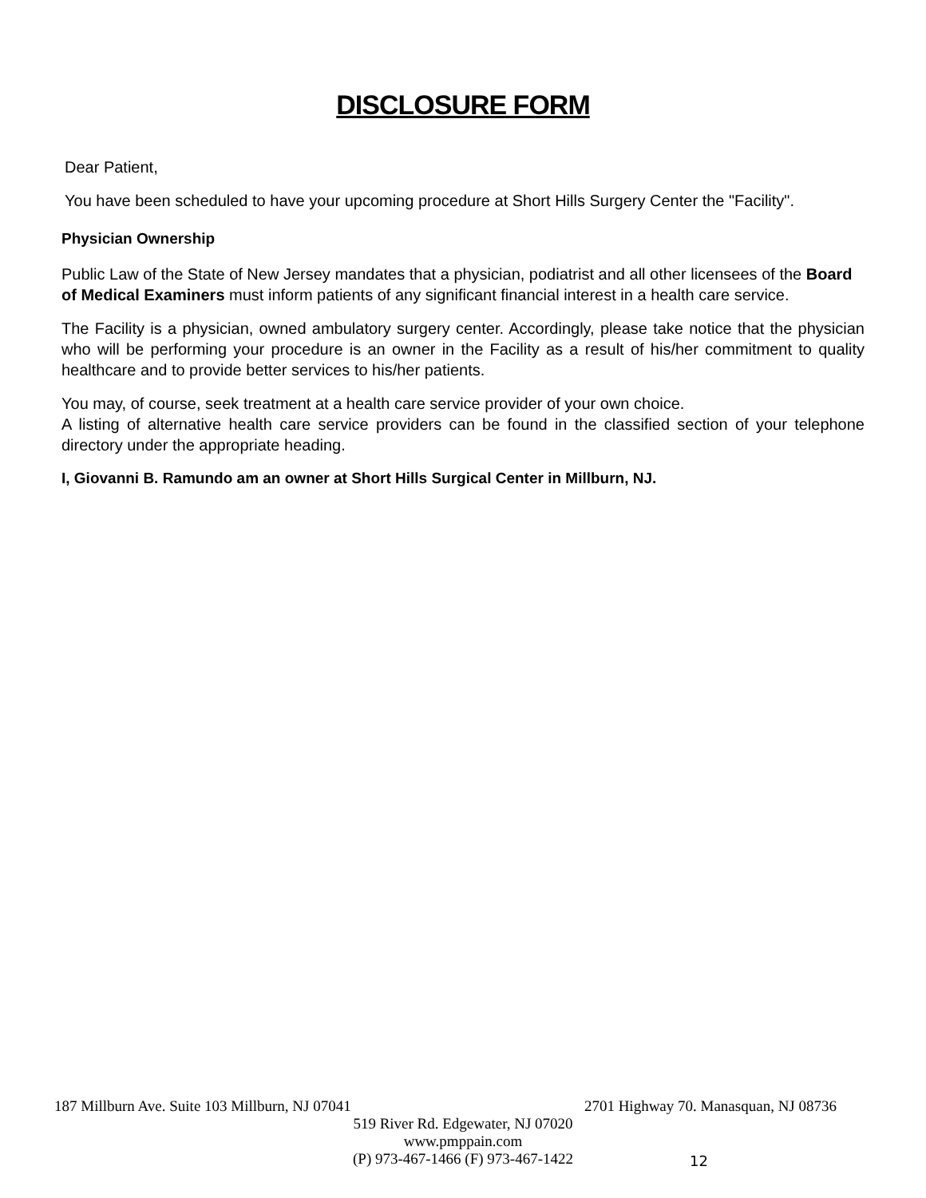DISCLOSURE FORM
Dear Patient,
You have been scheduled to have your upcoming procedure at Short Hills Surgery Center the "Facility".
Physician Ownership
Public Law of the State of New Jersey mandates that a physician, podiatrist and all other licensees of the Board of Medical Examiners must inform patients of any significant financial interest in a health care service.
The Facility is a physician, owned ambulatory surgery center. Accordingly, please take notice that the physician who will be performing your procedure is an owner in the Facility as a result of his/her commitment to quality healthcare and to provide better services to his/her patients.
You may, of course, seek treatment at a health care service provider of your own choice.
A listing of alternative health care service providers can be found in the classified section of your telephone directory under the appropriate heading.
I, Giovanni B. Ramundo am an owner at Short Hills Surgical Center in Millburn, NJ.
187 Millburn Ave. Suite 103 Millburn, NJ 07041 2701 Highway 70. Manasquan, NJ 08736
519 River Rd. Edgewater, NJ 07020
www.pmppain.com
(P) 973-467-1466 (F) 973-467-1422
12